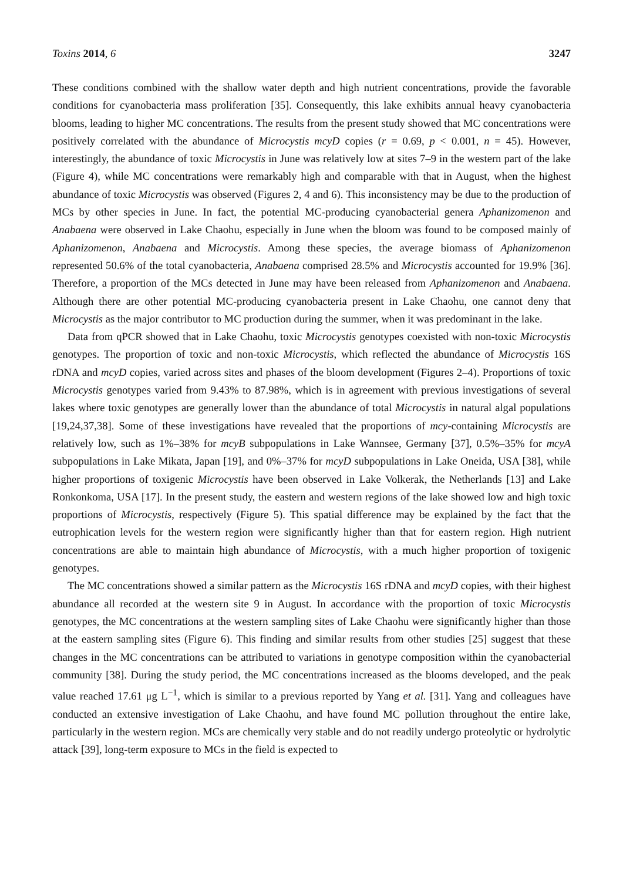Toxins 2014, 6 3247
These conditions combined with the shallow water depth and high nutrient concentrations, provide the favorable conditions for cyanobacteria mass proliferation [35]. Consequently, this lake exhibits annual heavy cyanobacteria blooms, leading to higher MC concentrations. The results from the present study showed that MC concentrations were positively correlated with the abundance of Microcystis mcyD copies (r = 0.69, p < 0.001, n = 45). However, interestingly, the abundance of toxic Microcystis in June was relatively low at sites 7–9 in the western part of the lake (Figure 4), while MC concentrations were remarkably high and comparable with that in August, when the highest abundance of toxic Microcystis was observed (Figures 2, 4 and 6). This inconsistency may be due to the production of MCs by other species in June. In fact, the potential MC-producing cyanobacterial genera Aphanizomenon and Anabaena were observed in Lake Chaohu, especially in June when the bloom was found to be composed mainly of Aphanizomenon, Anabaena and Microcystis. Among these species, the average biomass of Aphanizomenon represented 50.6% of the total cyanobacteria, Anabaena comprised 28.5% and Microcystis accounted for 19.9% [36]. Therefore, a proportion of the MCs detected in June may have been released from Aphanizomenon and Anabaena. Although there are other potential MC-producing cyanobacteria present in Lake Chaohu, one cannot deny that Microcystis as the major contributor to MC production during the summer, when it was predominant in the lake.
Data from qPCR showed that in Lake Chaohu, toxic Microcystis genotypes coexisted with non-toxic Microcystis genotypes. The proportion of toxic and non-toxic Microcystis, which reflected the abundance of Microcystis 16S rDNA and mcyD copies, varied across sites and phases of the bloom development (Figures 2–4). Proportions of toxic Microcystis genotypes varied from 9.43% to 87.98%, which is in agreement with previous investigations of several lakes where toxic genotypes are generally lower than the abundance of total Microcystis in natural algal populations [19,24,37,38]. Some of these investigations have revealed that the proportions of mcy-containing Microcystis are relatively low, such as 1%–38% for mcyB subpopulations in Lake Wannsee, Germany [37], 0.5%–35% for mcyA subpopulations in Lake Mikata, Japan [19], and 0%–37% for mcyD subpopulations in Lake Oneida, USA [38], while higher proportions of toxigenic Microcystis have been observed in Lake Volkerak, the Netherlands [13] and Lake Ronkonkoma, USA [17]. In the present study, the eastern and western regions of the lake showed low and high toxic proportions of Microcystis, respectively (Figure 5). This spatial difference may be explained by the fact that the eutrophication levels for the western region were significantly higher than that for eastern region. High nutrient concentrations are able to maintain high abundance of Microcystis, with a much higher proportion of toxigenic genotypes.
The MC concentrations showed a similar pattern as the Microcystis 16S rDNA and mcyD copies, with their highest abundance all recorded at the western site 9 in August. In accordance with the proportion of toxic Microcystis genotypes, the MC concentrations at the western sampling sites of Lake Chaohu were significantly higher than those at the eastern sampling sites (Figure 6). This finding and similar results from other studies [25] suggest that these changes in the MC concentrations can be attributed to variations in genotype composition within the cyanobacterial community [38]. During the study period, the MC concentrations increased as the blooms developed, and the peak value reached 17.61 μg L<sup>−1</sup>, which is similar to a previous reported by Yang et al. [31]. Yang and colleagues have conducted an extensive investigation of Lake Chaohu, and have found MC pollution throughout the entire lake, particularly in the western region. MCs are chemically very stable and do not readily undergo proteolytic or hydrolytic attack [39], long-term exposure to MCs in the field is expected to